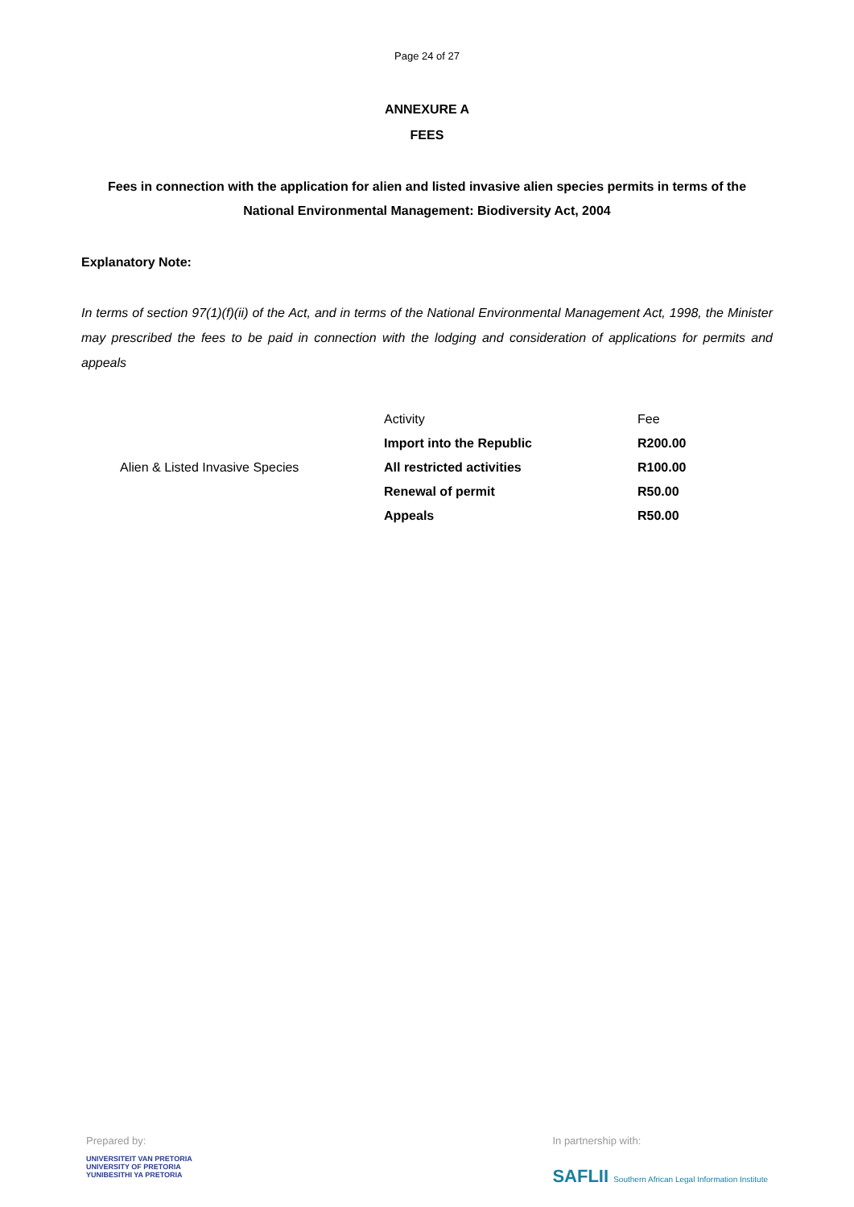Page 24 of 27
ANNEXURE A
FEES
Fees in connection with the application for alien and listed invasive alien species permits in terms of the National Environmental Management: Biodiversity Act, 2004
Explanatory Note:
In terms of section 97(1)(f)(ii) of the Act, and in terms of the National Environmental Management Act, 1998, the Minister may prescribed the fees to be paid in connection with the lodging and consideration of applications for permits and appeals
| | Activity | Fee |
| | Import into the Republic | R200.00 |
| Alien & Listed Invasive Species | All restricted activities | R100.00 |
| | Renewal of permit | R50.00 |
| | Appeals | R50.00 |
Prepared by:
UNIVERSITEIT VAN PRETORIA
UNIVERSITY OF PRETORIA
YUNIBESITHI YA PRETORIA
In partnership with:
SAFLII Southern African Legal Information Institute